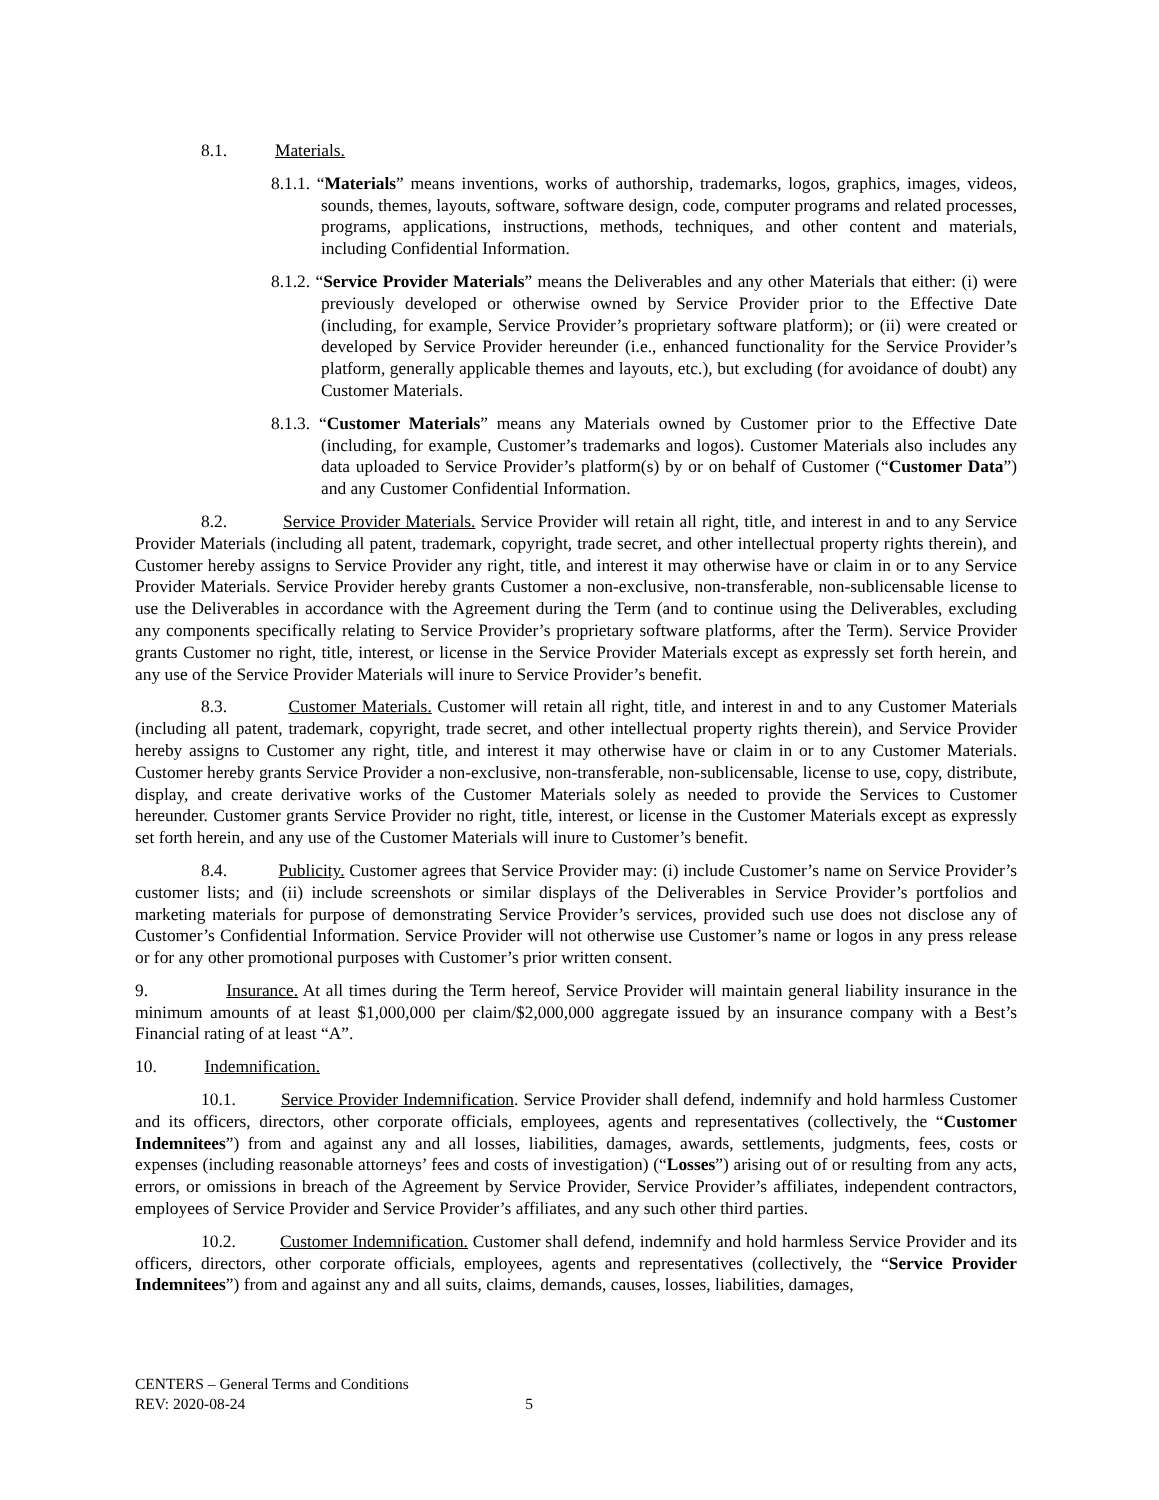8.1. Materials.
8.1.1. “Materials” means inventions, works of authorship, trademarks, logos, graphics, images, videos, sounds, themes, layouts, software, software design, code, computer programs and related processes, programs, applications, instructions, methods, techniques, and other content and materials, including Confidential Information.
8.1.2. “Service Provider Materials” means the Deliverables and any other Materials that either: (i) were previously developed or otherwise owned by Service Provider prior to the Effective Date (including, for example, Service Provider’s proprietary software platform); or (ii) were created or developed by Service Provider hereunder (i.e., enhanced functionality for the Service Provider’s platform, generally applicable themes and layouts, etc.), but excluding (for avoidance of doubt) any Customer Materials.
8.1.3. “Customer Materials” means any Materials owned by Customer prior to the Effective Date (including, for example, Customer’s trademarks and logos). Customer Materials also includes any data uploaded to Service Provider’s platform(s) by or on behalf of Customer (“Customer Data”) and any Customer Confidential Information.
8.2. Service Provider Materials. Service Provider will retain all right, title, and interest in and to any Service Provider Materials (including all patent, trademark, copyright, trade secret, and other intellectual property rights therein), and Customer hereby assigns to Service Provider any right, title, and interest it may otherwise have or claim in or to any Service Provider Materials. Service Provider hereby grants Customer a non-exclusive, non-transferable, non-sublicensable license to use the Deliverables in accordance with the Agreement during the Term (and to continue using the Deliverables, excluding any components specifically relating to Service Provider’s proprietary software platforms, after the Term). Service Provider grants Customer no right, title, interest, or license in the Service Provider Materials except as expressly set forth herein, and any use of the Service Provider Materials will inure to Service Provider’s benefit.
8.3. Customer Materials. Customer will retain all right, title, and interest in and to any Customer Materials (including all patent, trademark, copyright, trade secret, and other intellectual property rights therein), and Service Provider hereby assigns to Customer any right, title, and interest it may otherwise have or claim in or to any Customer Materials. Customer hereby grants Service Provider a non-exclusive, non-transferable, non-sublicensable, license to use, copy, distribute, display, and create derivative works of the Customer Materials solely as needed to provide the Services to Customer hereunder. Customer grants Service Provider no right, title, interest, or license in the Customer Materials except as expressly set forth herein, and any use of the Customer Materials will inure to Customer’s benefit.
8.4. Publicity. Customer agrees that Service Provider may: (i) include Customer’s name on Service Provider’s customer lists; and (ii) include screenshots or similar displays of the Deliverables in Service Provider’s portfolios and marketing materials for purpose of demonstrating Service Provider’s services, provided such use does not disclose any of Customer’s Confidential Information. Service Provider will not otherwise use Customer’s name or logos in any press release or for any other promotional purposes with Customer’s prior written consent.
9. Insurance. At all times during the Term hereof, Service Provider will maintain general liability insurance in the minimum amounts of at least $1,000,000 per claim/$2,000,000 aggregate issued by an insurance company with a Best’s Financial rating of at least “A”.
10. Indemnification.
10.1. Service Provider Indemnification. Service Provider shall defend, indemnify and hold harmless Customer and its officers, directors, other corporate officials, employees, agents and representatives (collectively, the “Customer Indemnitees”) from and against any and all losses, liabilities, damages, awards, settlements, judgments, fees, costs or expenses (including reasonable attorneys’ fees and costs of investigation) (“Losses”) arising out of or resulting from any acts, errors, or omissions in breach of the Agreement by Service Provider, Service Provider’s affiliates, independent contractors, employees of Service Provider and Service Provider’s affiliates, and any such other third parties.
10.2. Customer Indemnification. Customer shall defend, indemnify and hold harmless Service Provider and its officers, directors, other corporate officials, employees, agents and representatives (collectively, the “Service Provider Indemnitees”) from and against any and all suits, claims, demands, causes, losses, liabilities, damages,
CENTERS – General Terms and Conditions
REV: 2020-08-24 5